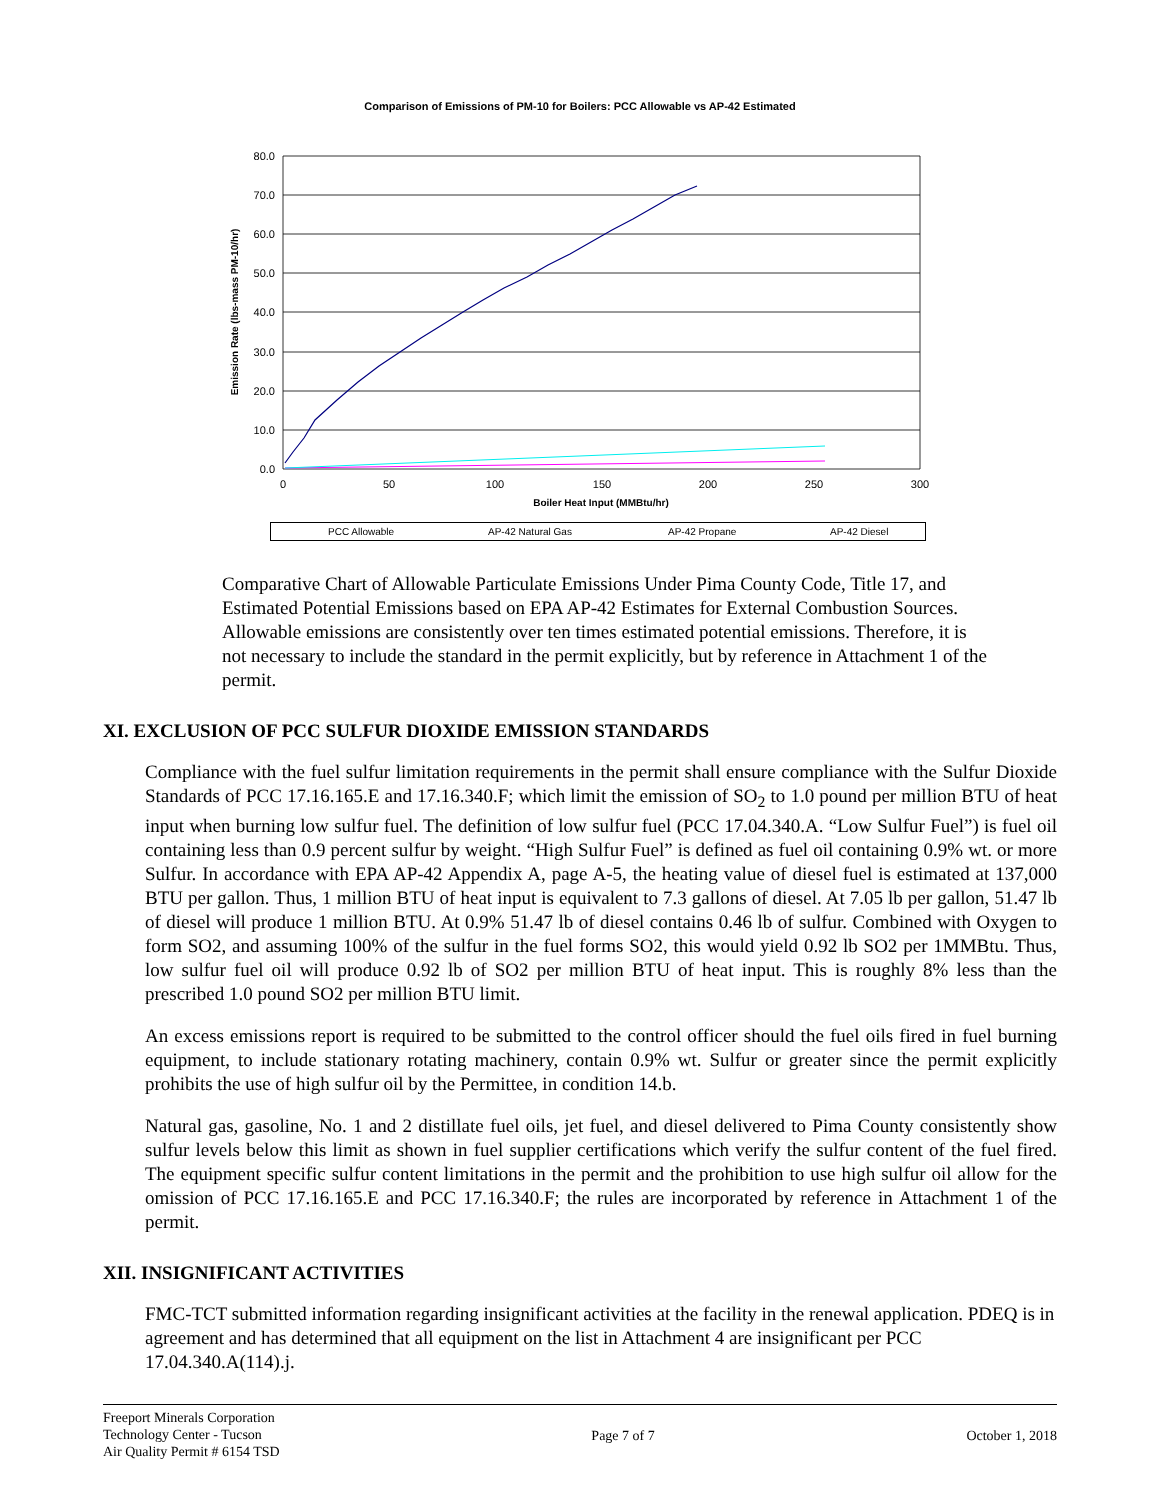Comparison of Emissions of PM-10 for Boilers: PCC Allowable vs AP-42 Estimated
80.0
70.0
60.0
50.0
40.0
30.0
20.0
10.0
0.0
0
50
100
150
200
250
300
Boiler Heat Input (MMBtu/hr)
Emission Rate (lbs-mass PM-10/hr)
PCC Allowable
AP-42 Natural Gas
AP-42 Propane
AP-42 Diesel
Comparative Chart of Allowable Particulate Emissions Under Pima County Code, Title 17, and Estimated Potential Emissions based on EPA AP-42 Estimates for External Combustion Sources. Allowable emissions are consistently over ten times estimated potential emissions. Therefore, it is not necessary to include the standard in the permit explicitly, but by reference in Attachment 1 of the permit.
XI. EXCLUSION OF PCC SULFUR DIOXIDE EMISSION STANDARDS
Compliance with the fuel sulfur limitation requirements in the permit shall ensure compliance with the Sulfur Dioxide Standards of PCC 17.16.165.E and 17.16.340.F; which limit the emission of SO<sub>2</sub> to 1.0 pound per million BTU of heat input when burning low sulfur fuel. The definition of low sulfur fuel (PCC 17.04.340.A. “Low Sulfur Fuel”) is fuel oil containing less than 0.9 percent sulfur by weight. “High Sulfur Fuel” is defined as fuel oil containing 0.9% wt. or more Sulfur. In accordance with EPA AP-42 Appendix A, page A-5, the heating value of diesel fuel is estimated at 137,000 BTU per gallon. Thus, 1 million BTU of heat input is equivalent to 7.3 gallons of diesel. At 7.05 lb per gallon, 51.47 lb of diesel will produce 1 million BTU. At 0.9% 51.47 lb of diesel contains 0.46 lb of sulfur. Combined with Oxygen to form SO2, and assuming 100% of the sulfur in the fuel forms SO2, this would yield 0.92 lb SO2 per 1MMBtu. Thus, low sulfur fuel oil will produce 0.92 lb of SO2 per million BTU of heat input. This is roughly 8% less than the prescribed 1.0 pound SO2 per million BTU limit.
An excess emissions report is required to be submitted to the control officer should the fuel oils fired in fuel burning equipment, to include stationary rotating machinery, contain 0.9% wt. Sulfur or greater since the permit explicitly prohibits the use of high sulfur oil by the Permittee, in condition 14.b.
Natural gas, gasoline, No. 1 and 2 distillate fuel oils, jet fuel, and diesel delivered to Pima County consistently show sulfur levels below this limit as shown in fuel supplier certifications which verify the sulfur content of the fuel fired. The equipment specific sulfur content limitations in the permit and the prohibition to use high sulfur oil allow for the omission of PCC 17.16.165.E and PCC 17.16.340.F; the rules are incorporated by reference in Attachment 1 of the permit.
XII. INSIGNIFICANT ACTIVITIES
FMC-TCT submitted information regarding insignificant activities at the facility in the renewal application. PDEQ is in agreement and has determined that all equipment on the list in Attachment 4 are insignificant per PCC 17.04.340.A(114).j.
Freeport Minerals Corporation
Technology Center - Tucson
Air Quality Permit # 6154 TSD
Page 7 of 7 October 1, 2018